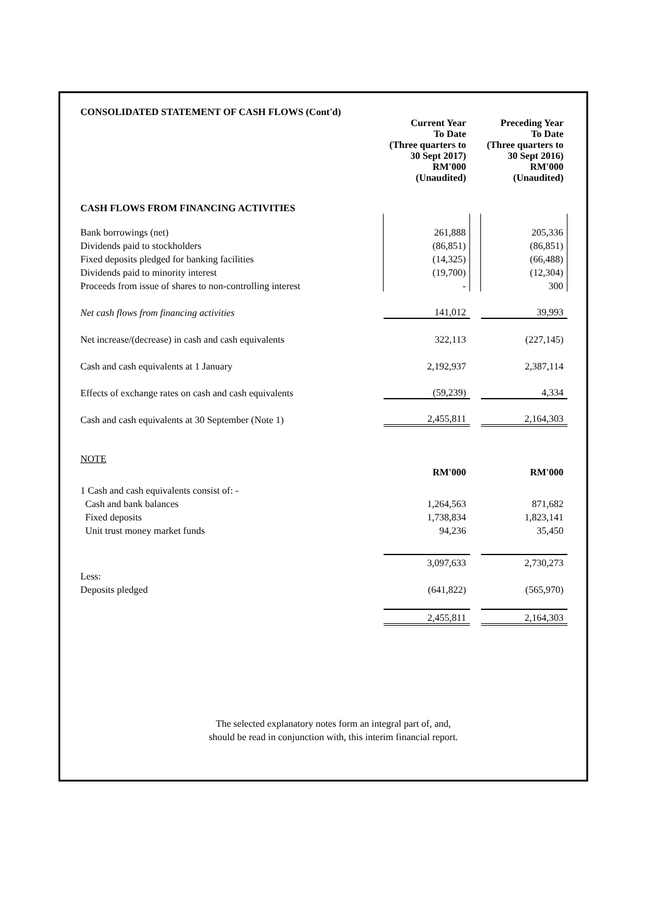CONSOLIDATED STATEMENT OF CASH FLOWS (Cont'd)
| | Current Year To Date (Three quarters to 30 Sept 2017) RM'000 (Unaudited) | | Preceding Year To Date (Three quarters to 30 Sept 2016) RM'000 (Unaudited) |
| CASH FLOWS FROM FINANCING ACTIVITIES | | | |
| Bank borrowings (net) | 261,888 | | 205,336 |
| Dividends paid to stockholders | (86,851) | | (86,851) |
| Fixed deposits pledged for banking facilities | (14,325) | | (66,488) |
| Dividends paid to minority interest | (19,700) | | (12,304) |
| Proceeds from issue of shares to non-controlling interest | - | | 300 |
| Net cash flows from financing activities | 141,012 | | 39,993 |
| Net increase/(decrease) in cash and cash equivalents | 322,113 | | (227,145) |
| Cash and cash equivalents at 1 January | 2,192,937 | | 2,387,114 |
| Effects of exchange rates on cash and cash equivalents | (59,239) | | 4,334 |
| Cash and cash equivalents at 30 September (Note 1) | 2,455,811 | | 2,164,303 |
| NOTE | | | |
| | RM'000 | | RM'000 |
| 1 Cash and cash equivalents consist of: - | | | |
| Cash and bank balances | 1,264,563 | | 871,682 |
| Fixed deposits | 1,738,834 | | 1,823,141 |
| Unit trust money market funds | 94,236 | | 35,450 |
| | 3,097,633 | | 2,730,273 |
| Less: | | | |
| Deposits pledged | (641,822) | | (565,970) |
| | 2,455,811 | | 2,164,303 |
The selected explanatory notes form an integral part of, and,
should be read in conjunction with, this interim financial report.